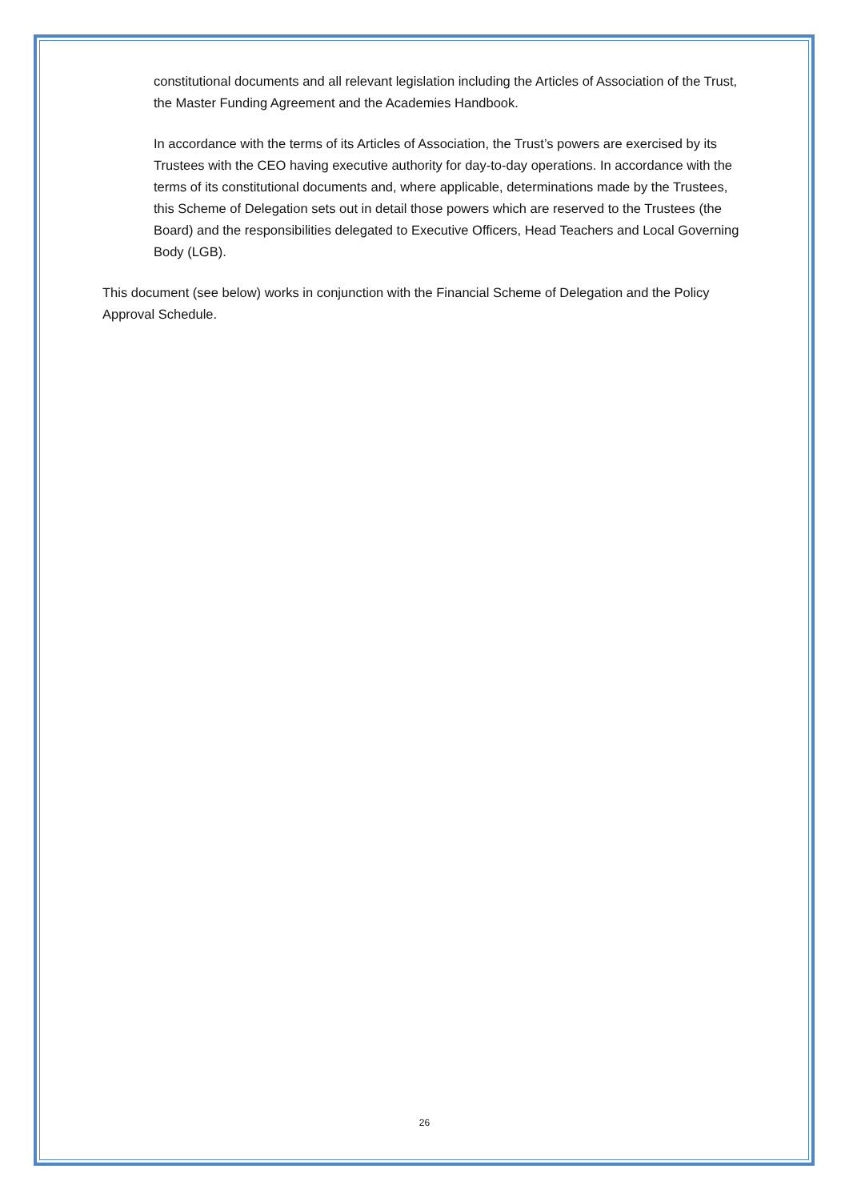constitutional documents and all relevant legislation including the Articles of Association of the Trust, the Master Funding Agreement and the Academies Handbook.
In accordance with the terms of its Articles of Association, the Trust’s powers are exercised by its Trustees with the CEO having executive authority for day-to-day operations. In accordance with the terms of its constitutional documents and, where applicable, determinations made by the Trustees, this Scheme of Delegation sets out in detail those powers which are reserved to the Trustees (the Board) and the responsibilities delegated to Executive Officers, Head Teachers and Local Governing Body (LGB).
This document (see below) works in conjunction with the Financial Scheme of Delegation and the Policy Approval Schedule.
26